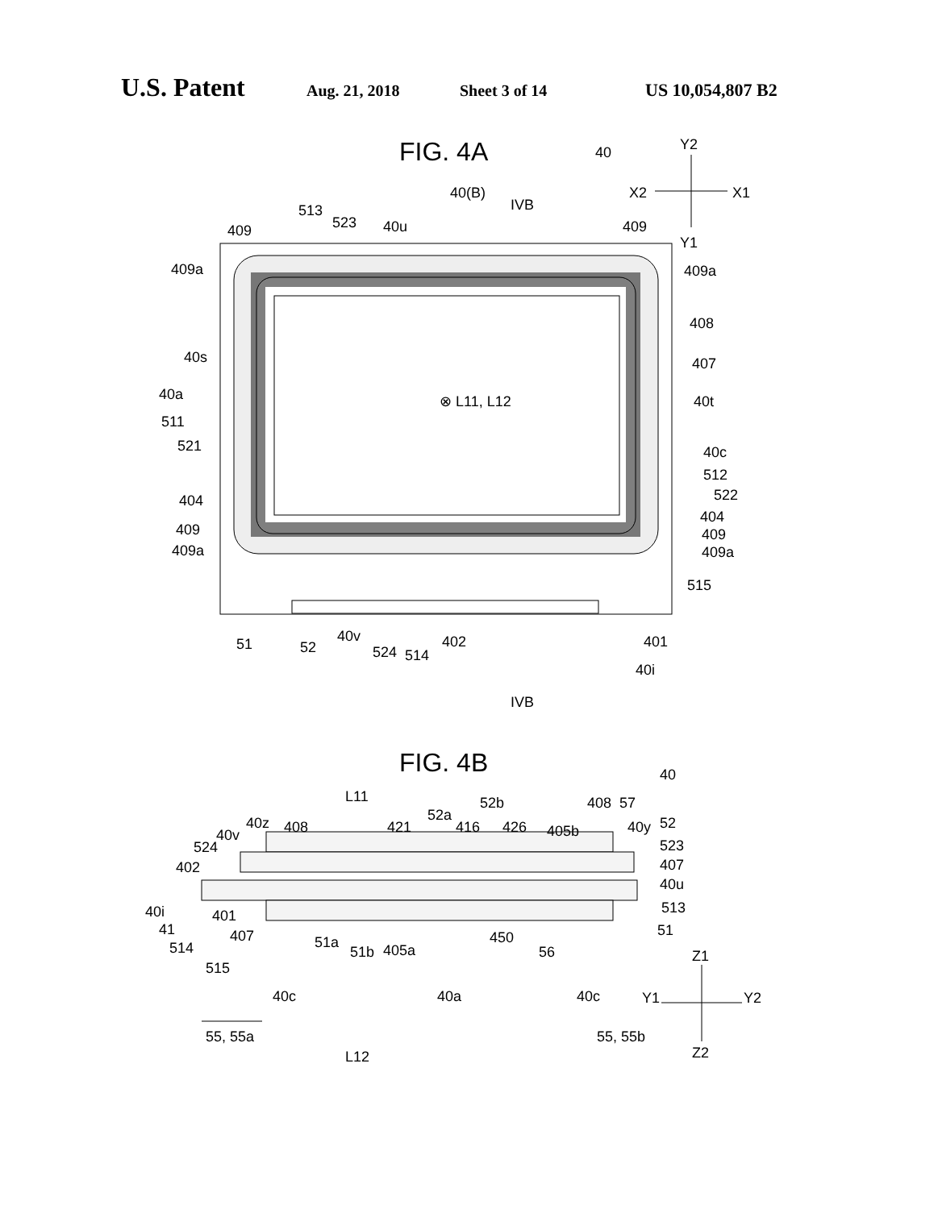U.S. Patent Aug. 21, 2018 Sheet 3 of 14 US 10,054,807 B2
FIG. 4A
40
Y2
X2
X1
Y1
40(B)
IVB
⊗ L11, L12
513
523
40u
409
409
409a
409a
408
407
40s
40a
40t
511
521
40c
512
522
404
404
409
409
409a
409a
515
51
52
40v
524
514
402
401
40i
IVB
FIG. 4B
40
L11
40z
408
421
52a
416
52b
426
405b
408
57
40y
52
40v
524
402
523
407
40u
513
51
40i
41
514
401
407
515
51a
51b
405a
450
56
40c
40a
40c
Y1
Y2
Z1
Z2
55, 55a
55, 55b
L12